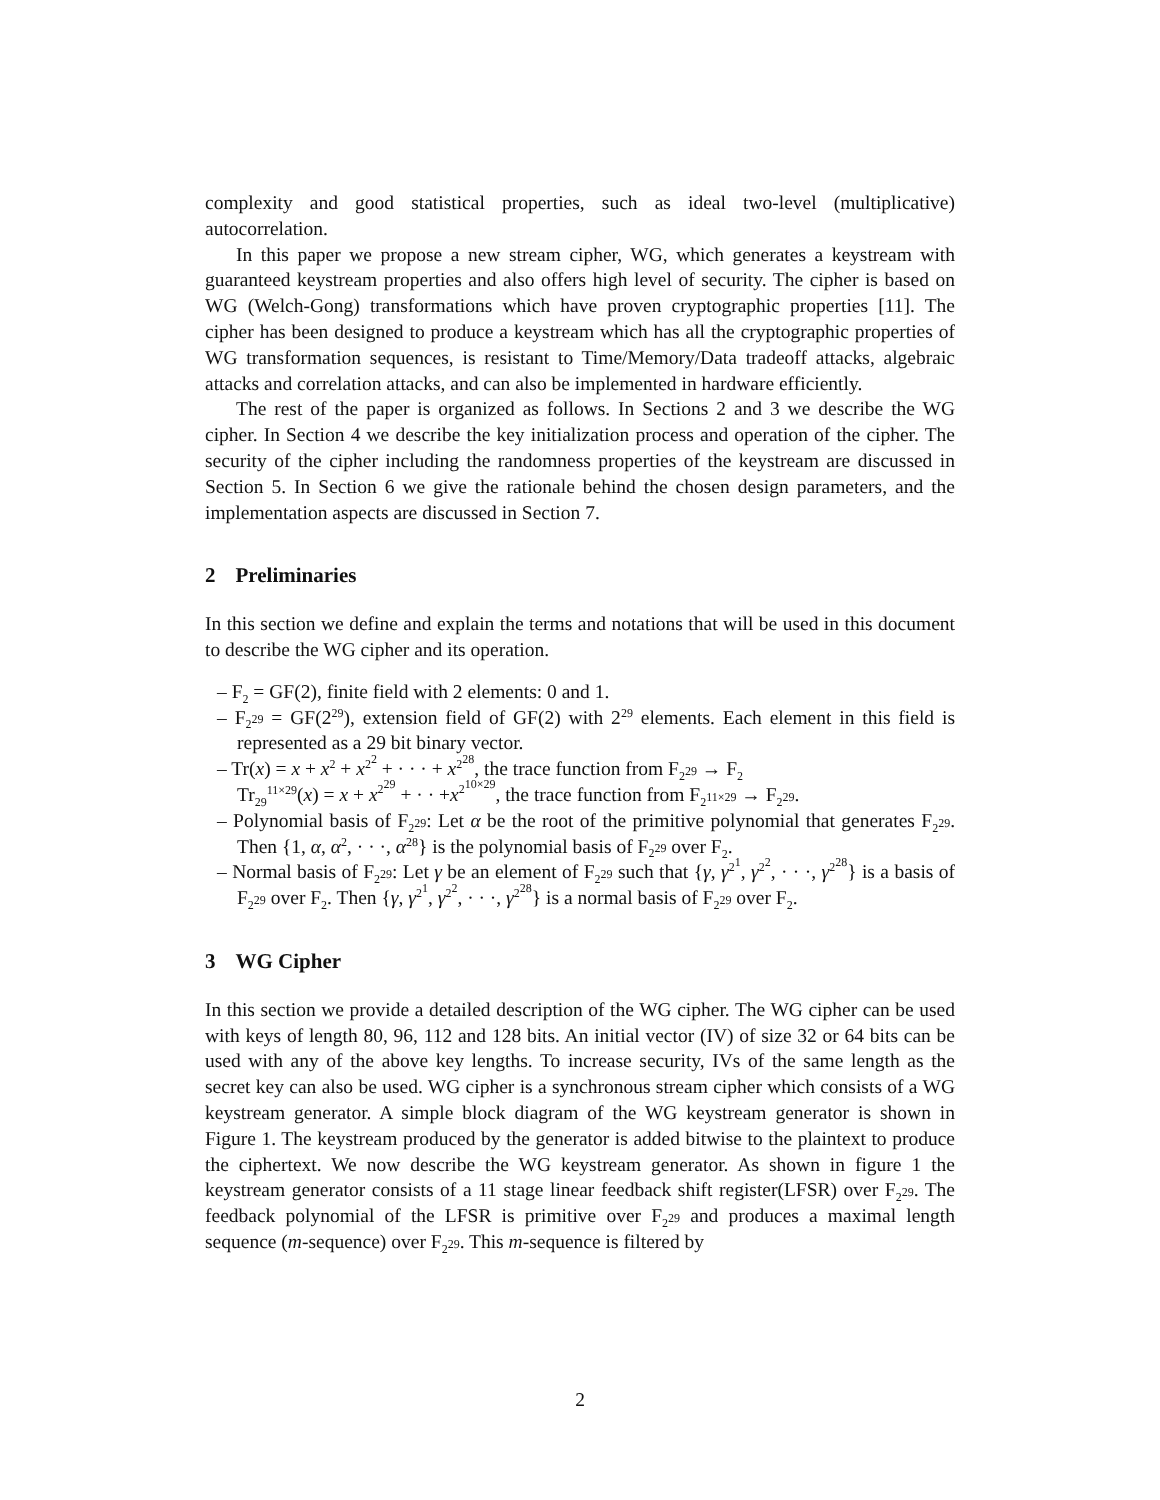complexity and good statistical properties, such as ideal two-level (multiplicative) autocorrelation.
In this paper we propose a new stream cipher, WG, which generates a keystream with guaranteed keystream properties and also offers high level of security. The cipher is based on WG (Welch-Gong) transformations which have proven cryptographic properties [11]. The cipher has been designed to produce a keystream which has all the cryptographic properties of WG transformation sequences, is resistant to Time/Memory/Data tradeoff attacks, algebraic attacks and correlation attacks, and can also be implemented in hardware efficiently.
The rest of the paper is organized as follows. In Sections 2 and 3 we describe the WG cipher. In Section 4 we describe the key initialization process and operation of the cipher. The security of the cipher including the randomness properties of the keystream are discussed in Section 5. In Section 6 we give the rationale behind the chosen design parameters, and the implementation aspects are discussed in Section 7.
2 Preliminaries
In this section we define and explain the terms and notations that will be used in this document to describe the WG cipher and its operation.
– F<sub>2</sub> = GF(2), finite field with 2 elements: 0 and 1.
– F<sub>2<sup>29</sup></sub> = GF(2<sup>29</sup>), extension field of GF(2) with 2<sup>29</sup> elements. Each element in this field is represented as a 29 bit binary vector.
– Tr(x) = x + x<sup>2</sup> + x<sup>2<sup>2</sup></sup> + · · · + x<sup>2<sup>28</sup></sup>, the trace function from F<sub>2<sup>29</sup></sub> → F<sub>2</sub>
Tr<sub>29</sub><sup>11×29</sup>(x) = x + x<sup>2<sup>29</sup></sup> + · · +x<sup>2<sup>10×29</sup></sup>, the trace function from F<sub>2<sup>11×29</sup></sub> → F<sub>2<sup>29</sup></sub>.
– Polynomial basis of F<sub>2<sup>29</sup></sub>: Let α be the root of the primitive polynomial that generates F<sub>2<sup>29</sup></sub>. Then {1, α, α<sup>2</sup>, · · ·, α<sup>28</sup>} is the polynomial basis of F<sub>2<sup>29</sup></sub> over F<sub>2</sub>.
– Normal basis of F<sub>2<sup>29</sup></sub>: Let γ be an element of F<sub>2<sup>29</sup></sub> such that {γ, γ<sup>2<sup>1</sup></sup>, γ<sup>2<sup>2</sup></sup>, · · ·, γ<sup>2<sup>28</sup></sup>} is a basis of F<sub>2<sup>29</sup></sub> over F<sub>2</sub>. Then {γ, γ<sup>2<sup>1</sup></sup>, γ<sup>2<sup>2</sup></sup>, · · ·, γ<sup>2<sup>28</sup></sup>} is a normal basis of F<sub>2<sup>29</sup></sub> over F<sub>2</sub>.
3 WG Cipher
In this section we provide a detailed description of the WG cipher. The WG cipher can be used with keys of length 80, 96, 112 and 128 bits. An initial vector (IV) of size 32 or 64 bits can be used with any of the above key lengths. To increase security, IVs of the same length as the secret key can also be used. WG cipher is a synchronous stream cipher which consists of a WG keystream generator. A simple block diagram of the WG keystream generator is shown in Figure 1. The keystream produced by the generator is added bitwise to the plaintext to produce the ciphertext. We now describe the WG keystream generator. As shown in figure 1 the keystream generator consists of a 11 stage linear feedback shift register(LFSR) over F<sub>2<sup>29</sup></sub>. The feedback polynomial of the LFSR is primitive over F<sub>2<sup>29</sup></sub> and produces a maximal length sequence (m-sequence) over F<sub>2<sup>29</sup></sub>. This m-sequence is filtered by
2